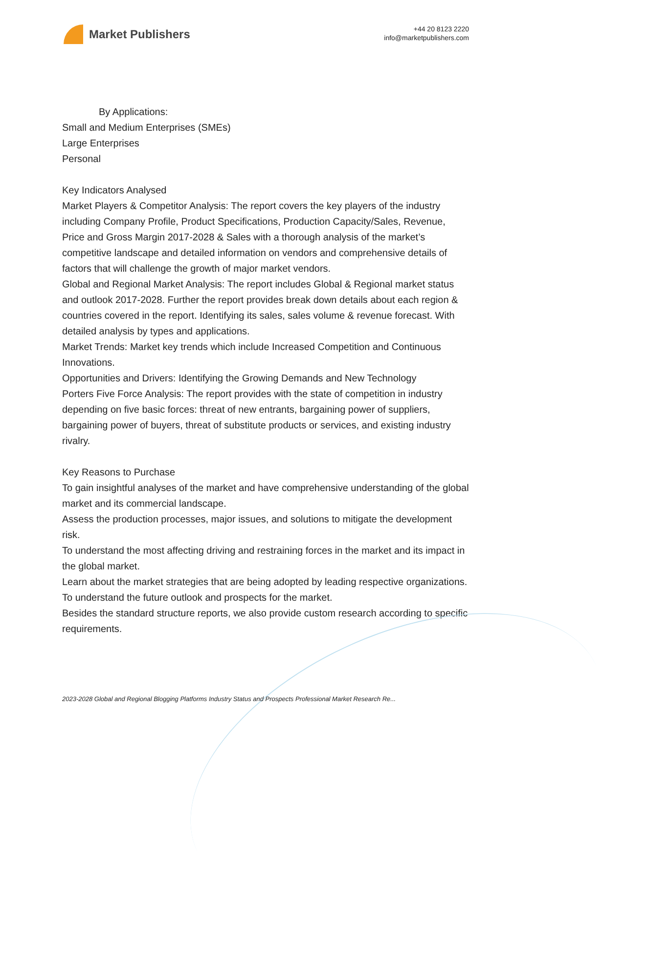Market Publishers
+44 20 8123 2220
info@marketpublishers.com
By Applications:
Small and Medium Enterprises (SMEs)
Large Enterprises
Personal
Key Indicators Analysed
Market Players & Competitor Analysis: The report covers the key players of the industry including Company Profile, Product Specifications, Production Capacity/Sales, Revenue, Price and Gross Margin 2017-2028 & Sales with a thorough analysis of the market’s competitive landscape and detailed information on vendors and comprehensive details of factors that will challenge the growth of major market vendors.
Global and Regional Market Analysis: The report includes Global & Regional market status and outlook 2017-2028. Further the report provides break down details about each region & countries covered in the report. Identifying its sales, sales volume & revenue forecast. With detailed analysis by types and applications.
Market Trends: Market key trends which include Increased Competition and Continuous Innovations.
Opportunities and Drivers: Identifying the Growing Demands and New Technology
Porters Five Force Analysis: The report provides with the state of competition in industry depending on five basic forces: threat of new entrants, bargaining power of suppliers, bargaining power of buyers, threat of substitute products or services, and existing industry rivalry.
Key Reasons to Purchase
To gain insightful analyses of the market and have comprehensive understanding of the global market and its commercial landscape.
Assess the production processes, major issues, and solutions to mitigate the development risk.
To understand the most affecting driving and restraining forces in the market and its impact in the global market.
Learn about the market strategies that are being adopted by leading respective organizations.
To understand the future outlook and prospects for the market.
Besides the standard structure reports, we also provide custom research according to specific requirements.
2023-2028 Global and Regional Blogging Platforms Industry Status and Prospects Professional Market Research Re...